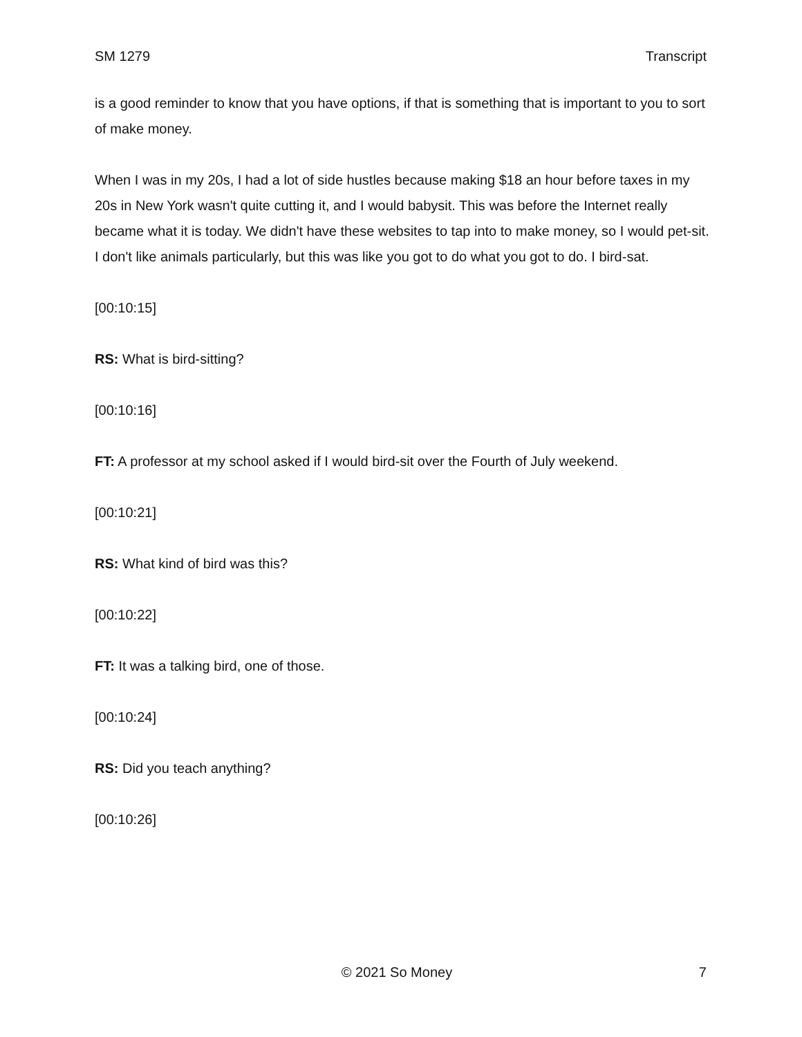SM 1279 Transcript
is a good reminder to know that you have options, if that is something that is important to you to sort of make money.
When I was in my 20s, I had a lot of side hustles because making $18 an hour before taxes in my 20s in New York wasn't quite cutting it, and I would babysit. This was before the Internet really became what it is today. We didn't have these websites to tap into to make money, so I would pet-sit. I don't like animals particularly, but this was like you got to do what you got to do. I bird-sat.
[00:10:15]
RS: What is bird-sitting?
[00:10:16]
FT: A professor at my school asked if I would bird-sit over the Fourth of July weekend.
[00:10:21]
RS: What kind of bird was this?
[00:10:22]
FT: It was a talking bird, one of those.
[00:10:24]
RS: Did you teach anything?
[00:10:26]
© 2021 So Money 7